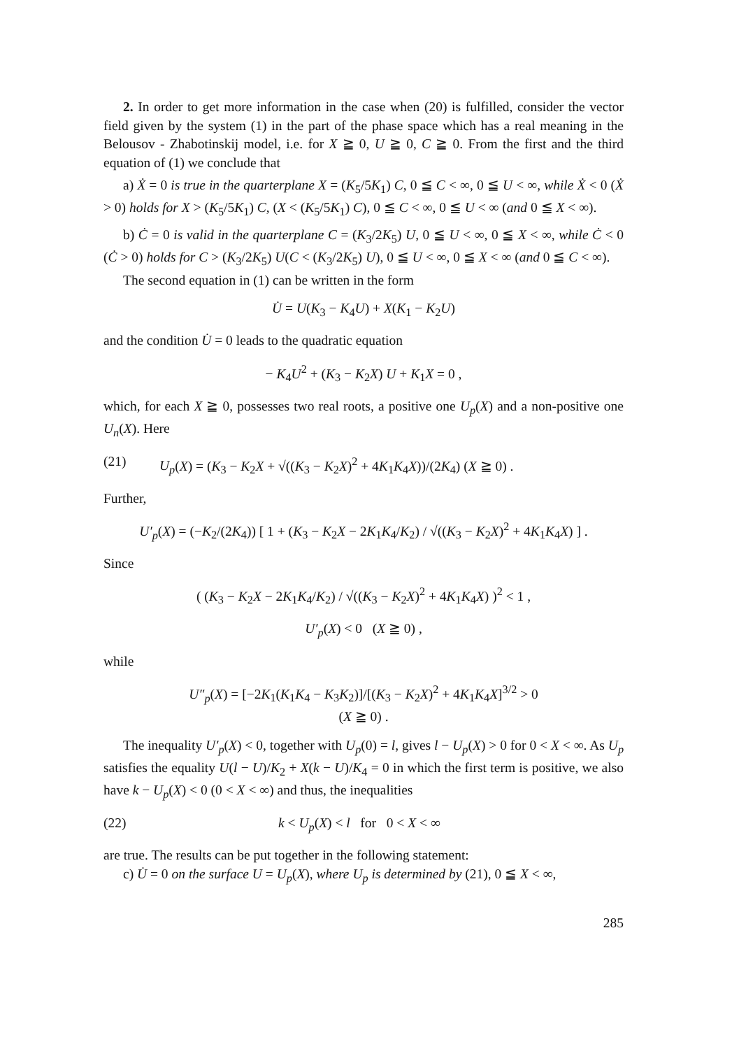2. In order to get more information in the case when (20) is fulfilled, consider the vector field given by the system (1) in the part of the phase space which has a real meaning in the Belousov - Zhabotinskij model, i.e. for X ≧ 0, U ≧ 0, C ≧ 0. From the first and the third equation of (1) we conclude that
a) Ẋ = 0 is true in the quarterplane X = (K<sub>5</sub>/5K<sub>1</sub>) C, 0 ≦ C < ∞, 0 ≦ U < ∞, while Ẋ < 0 (Ẋ > 0) holds for X > (K<sub>5</sub>/5K<sub>1</sub>) C, (X < (K<sub>5</sub>/5K<sub>1</sub>) C), 0 ≦ C < ∞, 0 ≦ U < ∞ (and 0 ≦ X < ∞).
b) Ċ = 0 is valid in the quarterplane C = (K<sub>3</sub>/2K<sub>5</sub>) U, 0 ≦ U < ∞, 0 ≦ X < ∞, while Ċ < 0 (Ċ > 0) holds for C > (K<sub>3</sub>/2K<sub>5</sub>) U(C < (K<sub>3</sub>/2K<sub>5</sub>) U), 0 ≦ U < ∞, 0 ≦ X < ∞ (and 0 ≦ C < ∞).
The second equation in (1) can be written in the form
U̇ = U(K<sub>3</sub> − K<sub>4</sub>U) + X(K<sub>1</sub> − K<sub>2</sub>U)
and the condition U̇ = 0 leads to the quadratic equation
− K<sub>4</sub>U<sup>2</sup> + (K<sub>3</sub> − K<sub>2</sub>X) U + K<sub>1</sub>X = 0 ,
which, for each X ≧ 0, possesses two real roots, a positive one U<sub>p</sub>(X) and a non-positive one U<sub>n</sub>(X). Here
(21) U<sub>p</sub>(X) = (K<sub>3</sub> − K<sub>2</sub>X + √((K<sub>3</sub> − K<sub>2</sub>X)<sup>2</sup> + 4K<sub>1</sub>K<sub>4</sub>X))/(2K<sub>4</sub>) (X ≧ 0) .
Further,
U′<sub>p</sub>(X) = (−K<sub>2</sub>/(2K<sub>4</sub>)) [ 1 + (K<sub>3</sub> − K<sub>2</sub>X − 2K<sub>1</sub>K<sub>4</sub>/K<sub>2</sub>) / √((K<sub>3</sub> − K<sub>2</sub>X)<sup>2</sup> + 4K<sub>1</sub>K<sub>4</sub>X) ] .
Since
( (K<sub>3</sub> − K<sub>2</sub>X − 2K<sub>1</sub>K<sub>4</sub>/K<sub>2</sub>) / √((K<sub>3</sub> − K<sub>2</sub>X)<sup>2</sup> + 4K<sub>1</sub>K<sub>4</sub>X) )<sup>2</sup> < 1 ,
U′<sub>p</sub>(X) < 0 (X ≧ 0) ,
while
U″<sub>p</sub>(X) = [−2K<sub>1</sub>(K<sub>1</sub>K<sub>4</sub> − K<sub>3</sub>K<sub>2</sub>)]/[(K<sub>3</sub> − K<sub>2</sub>X)<sup>2</sup> + 4K<sub>1</sub>K<sub>4</sub>X]<sup>3/2</sup> > 0
(X ≧ 0) .
The inequality U′<sub>p</sub>(X) < 0, together with U<sub>p</sub>(0) = l, gives l − U<sub>p</sub>(X) > 0 for 0 < X < ∞. As U<sub>p</sub> satisfies the equality U(l − U)/K<sub>2</sub> + X(k − U)/K<sub>4</sub> = 0 in which the first term is positive, we also have k − U<sub>p</sub>(X) < 0 (0 < X < ∞) and thus, the inequalities
(22) k < U<sub>p</sub>(X) < l for 0 < X < ∞
are true. The results can be put together in the following statement:
c) U̇ = 0 on the surface U = U<sub>p</sub>(X), where U<sub>p</sub> is determined by (21), 0 ≦ X < ∞,
285